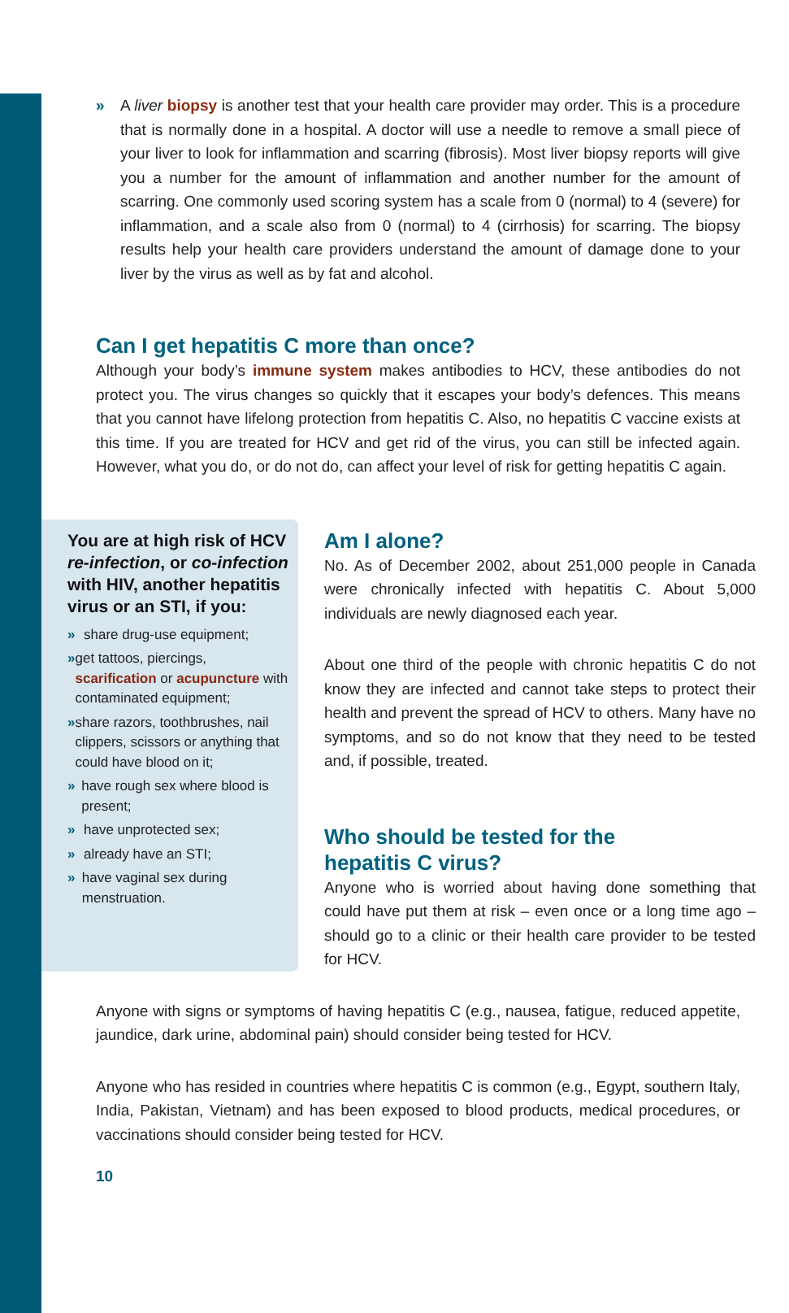» A liver biopsy is another test that your health care provider may order. This is a procedure that is normally done in a hospital. A doctor will use a needle to remove a small piece of your liver to look for inflammation and scarring (fibrosis). Most liver biopsy reports will give you a number for the amount of inflammation and another number for the amount of scarring. One commonly used scoring system has a scale from 0 (normal) to 4 (severe) for inflammation, and a scale also from 0 (normal) to 4 (cirrhosis) for scarring. The biopsy results help your health care providers understand the amount of damage done to your liver by the virus as well as by fat and alcohol.
Can I get hepatitis C more than once?
Although your body’s immune system makes antibodies to HCV, these antibodies do not protect you. The virus changes so quickly that it escapes your body’s defences. This means that you cannot have lifelong protection from hepatitis C. Also, no hepatitis C vaccine exists at this time. If you are treated for HCV and get rid of the virus, you can still be infected again. However, what you do, or do not do, can affect your level of risk for getting hepatitis C again.
You are at high risk of HCV re-infection, or co-infection with HIV, another hepatitis virus or an STI, if you:
» share drug-use equipment;
» get tattoos, piercings, scarification or acupuncture with contaminated equipment;
» share razors, toothbrushes, nail clippers, scissors or anything that could have blood on it;
» have rough sex where blood is present;
» have unprotected sex;
» already have an STI;
» have vaginal sex during menstruation.
Am I alone?
No. As of December 2002, about 251,000 people in Canada were chronically infected with hepatitis C. About 5,000 individuals are newly diagnosed each year.
About one third of the people with chronic hepatitis C do not know they are infected and cannot take steps to protect their health and prevent the spread of HCV to others. Many have no symptoms, and so do not know that they need to be tested and, if possible, treated.
Who should be tested for the
hepatitis C virus?
Anyone who is worried about having done something that could have put them at risk – even once or a long time ago – should go to a clinic or their health care provider to be tested for HCV.
Anyone with signs or symptoms of having hepatitis C (e.g., nausea, fatigue, reduced appetite, jaundice, dark urine, abdominal pain) should consider being tested for HCV.
Anyone who has resided in countries where hepatitis C is common (e.g., Egypt, southern Italy, India, Pakistan, Vietnam) and has been exposed to blood products, medical procedures, or vaccinations should consider being tested for HCV.
10